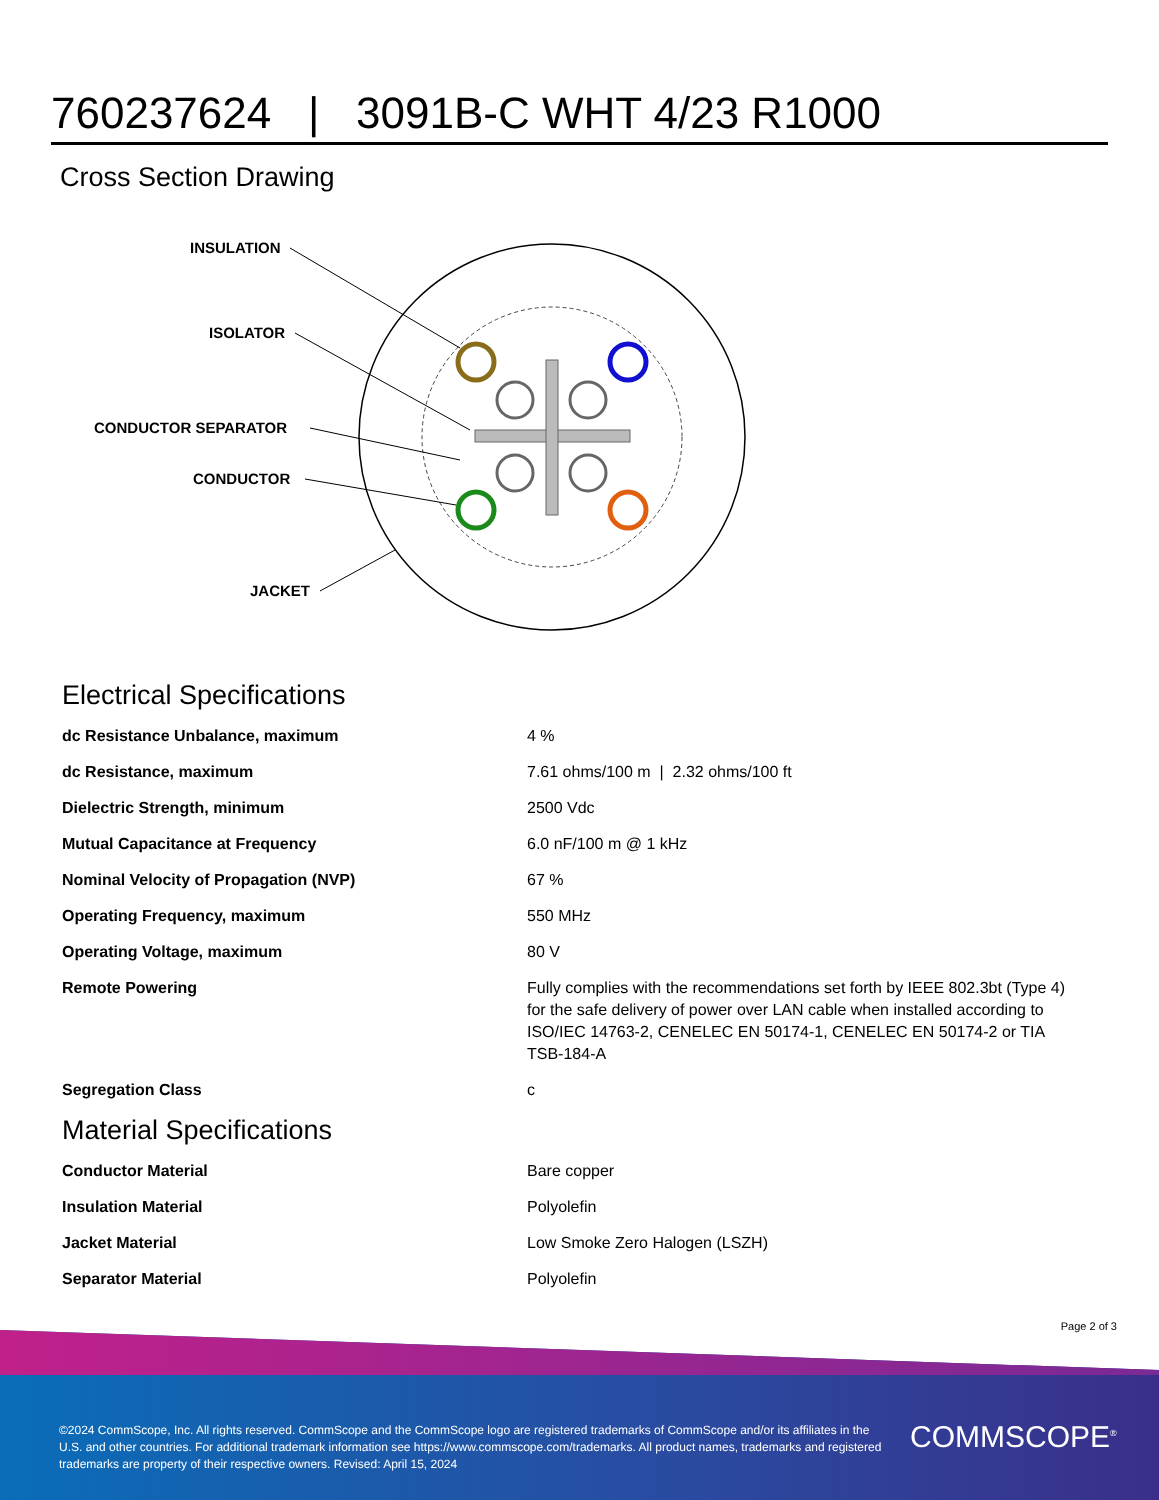760237624 | 3091B-C WHT 4/23 R1000
Cross Section Drawing
INSULATION
ISOLATOR
CONDUCTOR SEPARATOR
CONDUCTOR
JACKET
Electrical Specifications
| dc Resistance Unbalance, maximum | 4 % |
| dc Resistance, maximum | 7.61 ohms/100 m / 2.32 ohms/100 ft |
| Dielectric Strength, minimum | 2500 Vdc |
| Mutual Capacitance at Frequency | 6.0 nF/100 m @ 1 kHz |
| Nominal Velocity of Propagation (NVP) | 67 % |
| Operating Frequency, maximum | 550 MHz |
| Operating Voltage, maximum | 80 V |
| Remote Powering | Fully complies with the recommendations set forth by IEEE 802.3bt (Type 4) for the safe delivery of power over LAN cable when installed according to ISO/IEC 14763-2, CENELEC EN 50174-1, CENELEC EN 50174-2 or TIA TSB-184-A |
| Segregation Class | c |
Material Specifications
| Conductor Material | Bare copper |
| Insulation Material | Polyolefin |
| Jacket Material | Low Smoke Zero Halogen (LSZH) |
| Separator Material | Polyolefin |
Page 2 of 3
©2024 CommScope, Inc. All rights reserved. CommScope and the CommScope logo are registered trademarks of CommScope and/or its affiliates in the U.S. and other countries. For additional trademark information see https://www.commscope.com/trademarks. All product names, trademarks and registered trademarks are property of their respective owners. Revised: April 15, 2024
COMMSCOPE<sup>®</sup>